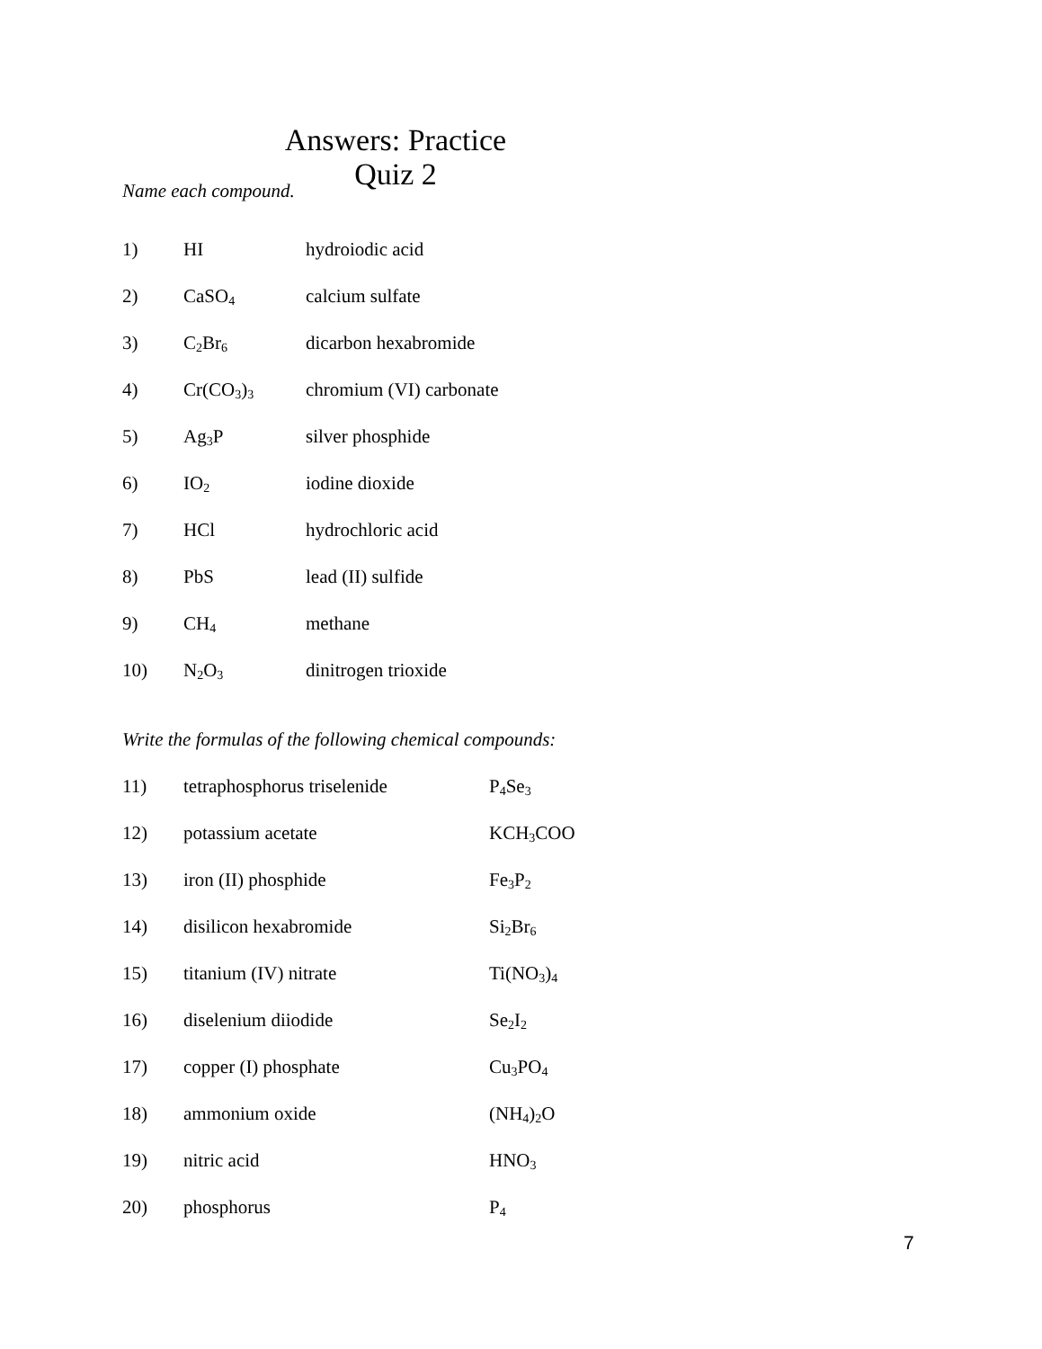Answers: Practice Quiz 2
Name each compound.
1) HI hydroiodic acid
2) CaSO<sub>4</sub> calcium sulfate
3) C<sub>2</sub>Br<sub>6</sub> dicarbon hexabromide
4) Cr(CO<sub>3</sub>)<sub>3</sub> chromium (VI) carbonate
5) Ag<sub>3</sub>P silver phosphide
6) IO<sub>2</sub> iodine dioxide
7) HCl hydrochloric acid
8) PbS lead (II) sulfide
9) CH<sub>4</sub> methane
10) N<sub>2</sub>O<sub>3</sub> dinitrogen trioxide
Write the formulas of the following chemical compounds:
11) tetraphosphorus triselenide P<sub>4</sub>Se<sub>3</sub>
12) potassium acetate KCH<sub>3</sub>COO
13) iron (II) phosphide Fe<sub>3</sub>P<sub>2</sub>
14) disilicon hexabromide Si<sub>2</sub>Br<sub>6</sub>
15) titanium (IV) nitrate Ti(NO<sub>3</sub>)<sub>4</sub>
16) diselenium diiodide Se<sub>2</sub>I<sub>2</sub>
17) copper (I) phosphate Cu<sub>3</sub>PO<sub>4</sub>
18) ammonium oxide (NH<sub>4</sub>)<sub>2</sub>O
19) nitric acid HNO<sub>3</sub>
20) phosphorus P<sub>4</sub>
7